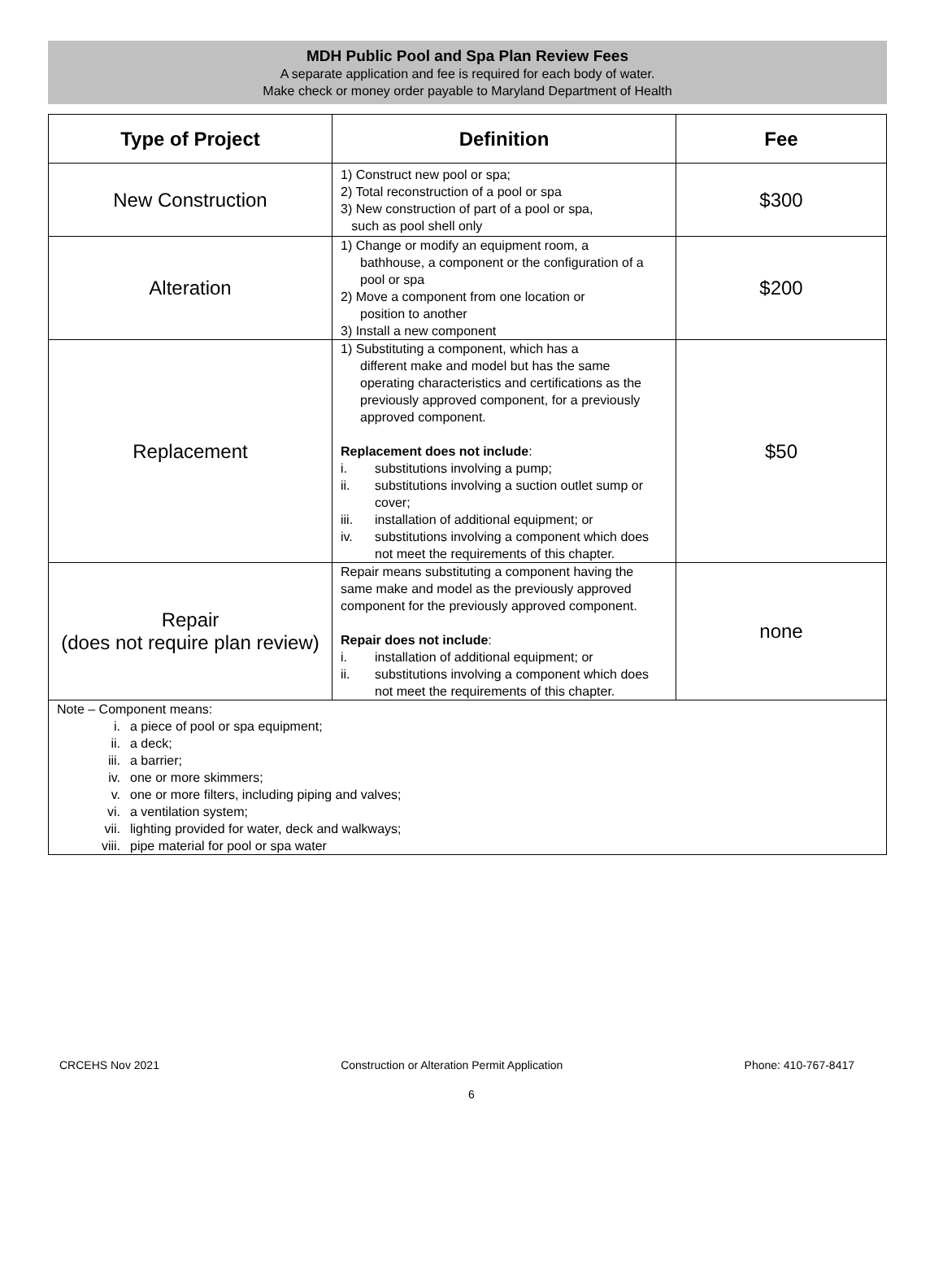MDH Public Pool and Spa Plan Review Fees
A separate application and fee is required for each body of water.
Make check or money order payable to Maryland Department of Health
| Type of Project | Definition | Fee |
| --- | --- | --- |
| New Construction | 1) Construct new pool or spa; 2) Total reconstruction of a pool or spa 3) New construction of part of a pool or spa, such as pool shell only | $300 |
| Alteration | 1) Change or modify an equipment room, a bathhouse, a component or the configuration of a pool or spa 2) Move a component from one location or position to another 3) Install a new component | $200 |
| Replacement | 1) Substituting a component, which has a different make and model but has the same operating characteristics and certifications as the previously approved component, for a previously approved component. Replacement does not include : i. substitutions involving a pump; ii. substitutions involving a suction outlet sump or cover; iii. installation of additional equipment; or iv. substitutions involving a component which does not meet the requirements of this chapter. | $50 |
| Repair (does not require plan review) | Repair means substituting a component having the same make and model as the previously approved component for the previously approved component. Repair does not include : i. installation of additional equipment; or ii. substitutions involving a component which does not meet the requirements of this chapter. | none |
| Note – Component means: i. a piece of pool or spa equipment; ii. a deck; iii. a barrier; iv. one or more skimmers; v. one or more filters, including piping and valves; vi. a ventilation system; vii. lighting provided for water, deck and walkways; viii. pipe material for pool or spa water | | |
CRCEHS Nov 2021 Construction or Alteration Permit Application Phone: 410-767-8417
6